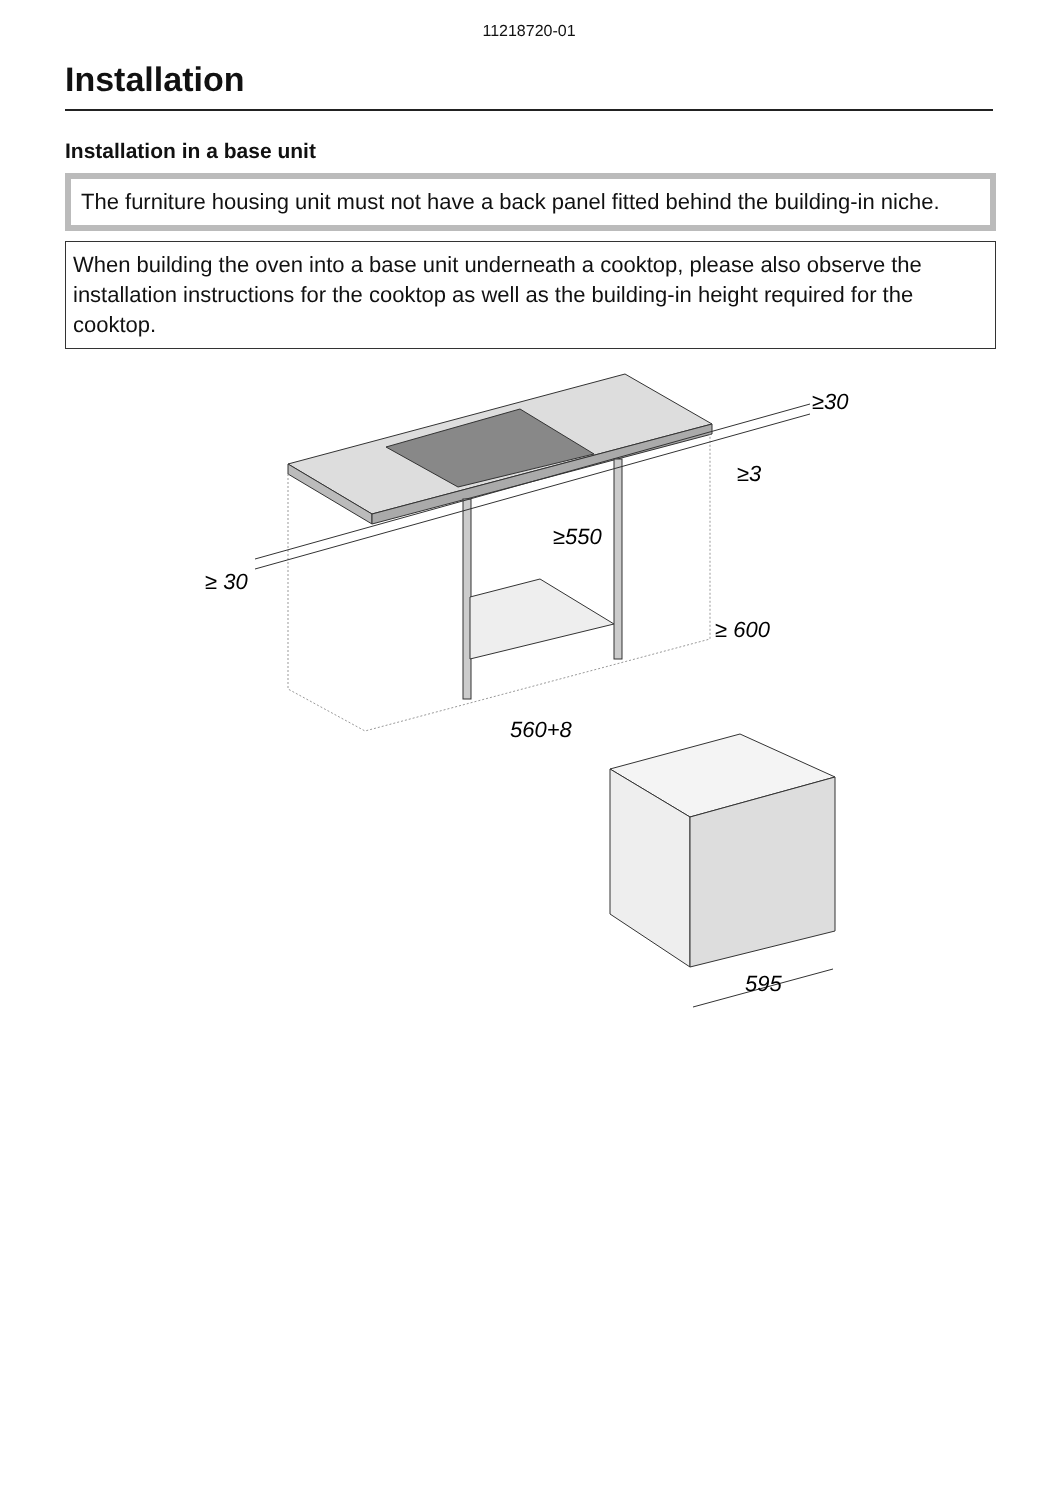11218720-01
Installation
Installation in a base unit
The furniture housing unit must not have a back panel fitted behind the building-in niche.
When building the oven into a base unit underneath a cooktop, please also observe the installation instructions for the cooktop as well as the building-in height required for the cooktop.
≥ 30
≥30
≥3
≥550
≥ 600
560+8
595